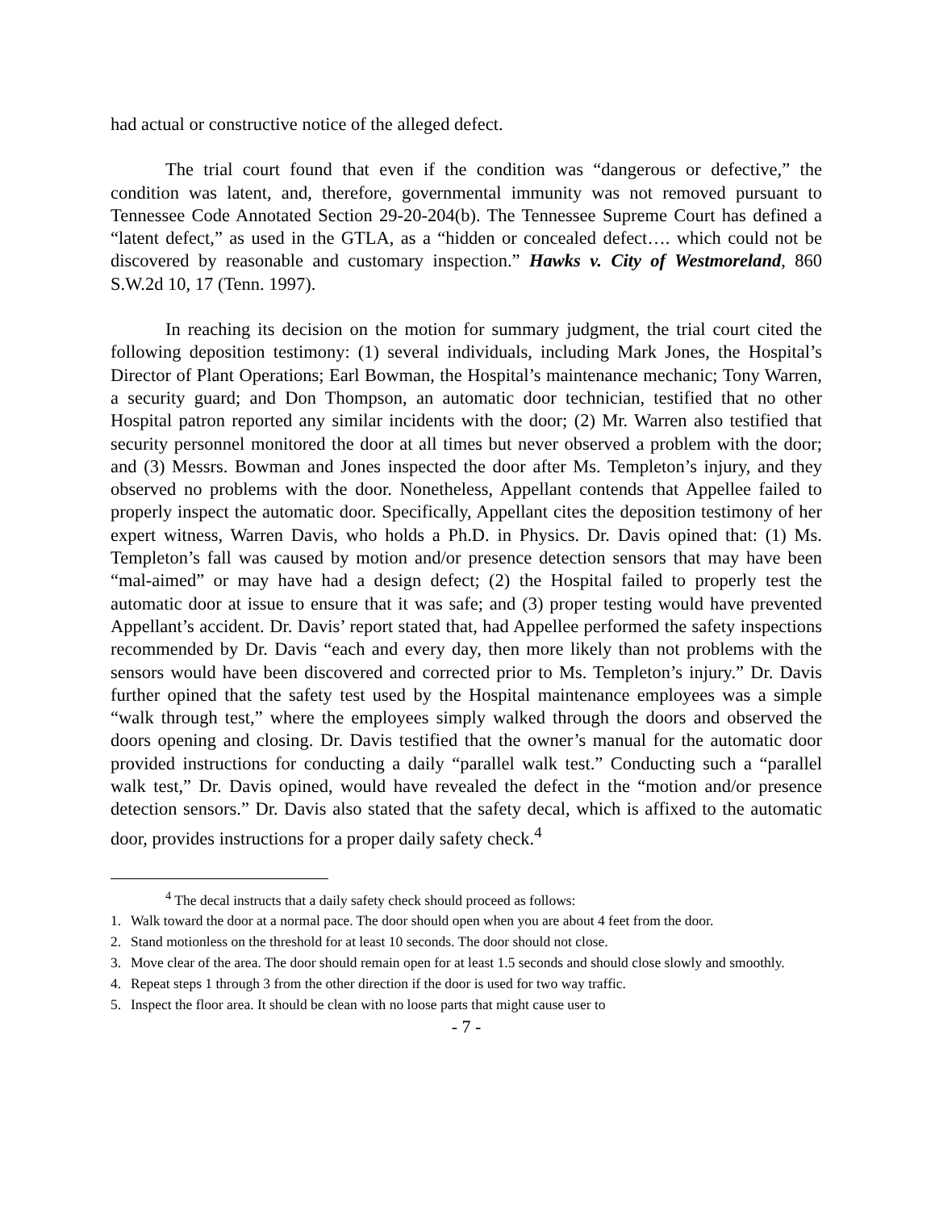had actual or constructive notice of the alleged defect.
The trial court found that even if the condition was “dangerous or defective,” the condition was latent, and, therefore, governmental immunity was not removed pursuant to Tennessee Code Annotated Section 29-20-204(b). The Tennessee Supreme Court has defined a “latent defect,” as used in the GTLA, as a “hidden or concealed defect…. which could not be discovered by reasonable and customary inspection.” Hawks v. City of Westmoreland, 860 S.W.2d 10, 17 (Tenn. 1997).
In reaching its decision on the motion for summary judgment, the trial court cited the following deposition testimony: (1) several individuals, including Mark Jones, the Hospital’s Director of Plant Operations; Earl Bowman, the Hospital’s maintenance mechanic; Tony Warren, a security guard; and Don Thompson, an automatic door technician, testified that no other Hospital patron reported any similar incidents with the door; (2) Mr. Warren also testified that security personnel monitored the door at all times but never observed a problem with the door; and (3) Messrs. Bowman and Jones inspected the door after Ms. Templeton’s injury, and they observed no problems with the door. Nonetheless, Appellant contends that Appellee failed to properly inspect the automatic door. Specifically, Appellant cites the deposition testimony of her expert witness, Warren Davis, who holds a Ph.D. in Physics. Dr. Davis opined that: (1) Ms. Templeton’s fall was caused by motion and/or presence detection sensors that may have been “mal-aimed” or may have had a design defect; (2) the Hospital failed to properly test the automatic door at issue to ensure that it was safe; and (3) proper testing would have prevented Appellant’s accident. Dr. Davis’ report stated that, had Appellee performed the safety inspections recommended by Dr. Davis “each and every day, then more likely than not problems with the sensors would have been discovered and corrected prior to Ms. Templeton’s injury.” Dr. Davis further opined that the safety test used by the Hospital maintenance employees was a simple “walk through test,” where the employees simply walked through the doors and observed the doors opening and closing. Dr. Davis testified that the owner’s manual for the automatic door provided instructions for conducting a daily “parallel walk test.” Conducting such a “parallel walk test,” Dr. Davis opined, would have revealed the defect in the “motion and/or presence detection sensors.” Dr. Davis also stated that the safety decal, which is affixed to the automatic door, provides instructions for a proper daily safety check.<sup>4</sup>
<sup>4</sup> The decal instructs that a daily safety check should proceed as follows:
1. Walk toward the door at a normal pace. The door should open when you are about 4 feet from the door.
2. Stand motionless on the threshold for at least 10 seconds. The door should not close.
3. Move clear of the area. The door should remain open for at least 1.5 seconds and should close slowly and smoothly.
4. Repeat steps 1 through 3 from the other direction if the door is used for two way traffic.
5. Inspect the floor area. It should be clean with no loose parts that might cause user to
- 7 -